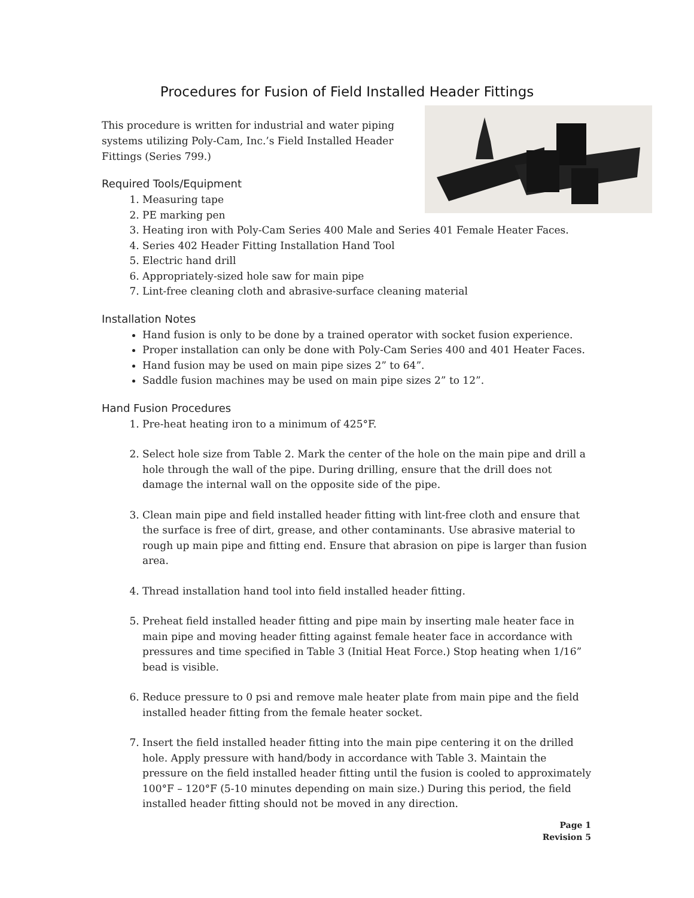Procedures for Fusion of Field Installed Header Fittings
This procedure is written for industrial and water piping systems utilizing Poly-Cam, Inc.’s Field Installed Header Fittings (Series 799.)
Required Tools/Equipment
1. Measuring tape
2. PE marking pen
3. Heating iron with Poly-Cam Series 400 Male and Series 401 Female Heater Faces.
4. Series 402 Header Fitting Installation Hand Tool
5. Electric hand drill
6. Appropriately-sized hole saw for main pipe
7. Lint-free cleaning cloth and abrasive-surface cleaning material
Installation Notes
Hand fusion is only to be done by a trained operator with socket fusion experience.
Proper installation can only be done with Poly-Cam Series 400 and 401 Heater Faces.
Hand fusion may be used on main pipe sizes 2” to 64”.
Saddle fusion machines may be used on main pipe sizes 2” to 12”.
Hand Fusion Procedures
1. Pre-heat heating iron to a minimum of 425°F.
2. Select hole size from Table 2. Mark the center of the hole on the main pipe and drill a hole through the wall of the pipe. During drilling, ensure that the drill does not damage the internal wall on the opposite side of the pipe.
3. Clean main pipe and field installed header fitting with lint-free cloth and ensure that the surface is free of dirt, grease, and other contaminants. Use abrasive material to rough up main pipe and fitting end. Ensure that abrasion on pipe is larger than fusion area.
4. Thread installation hand tool into field installed header fitting.
5. Preheat field installed header fitting and pipe main by inserting male heater face in main pipe and moving header fitting against female heater face in accordance with pressures and time specified in Table 3 (Initial Heat Force.) Stop heating when 1/16” bead is visible.
6. Reduce pressure to 0 psi and remove male heater plate from main pipe and the field installed header fitting from the female heater socket.
7. Insert the field installed header fitting into the main pipe centering it on the drilled hole. Apply pressure with hand/body in accordance with Table 3. Maintain the pressure on the field installed header fitting until the fusion is cooled to approximately 100°F – 120°F (5-10 minutes depending on main size.) During this period, the field installed header fitting should not be moved in any direction.
Page 1
Revision 5